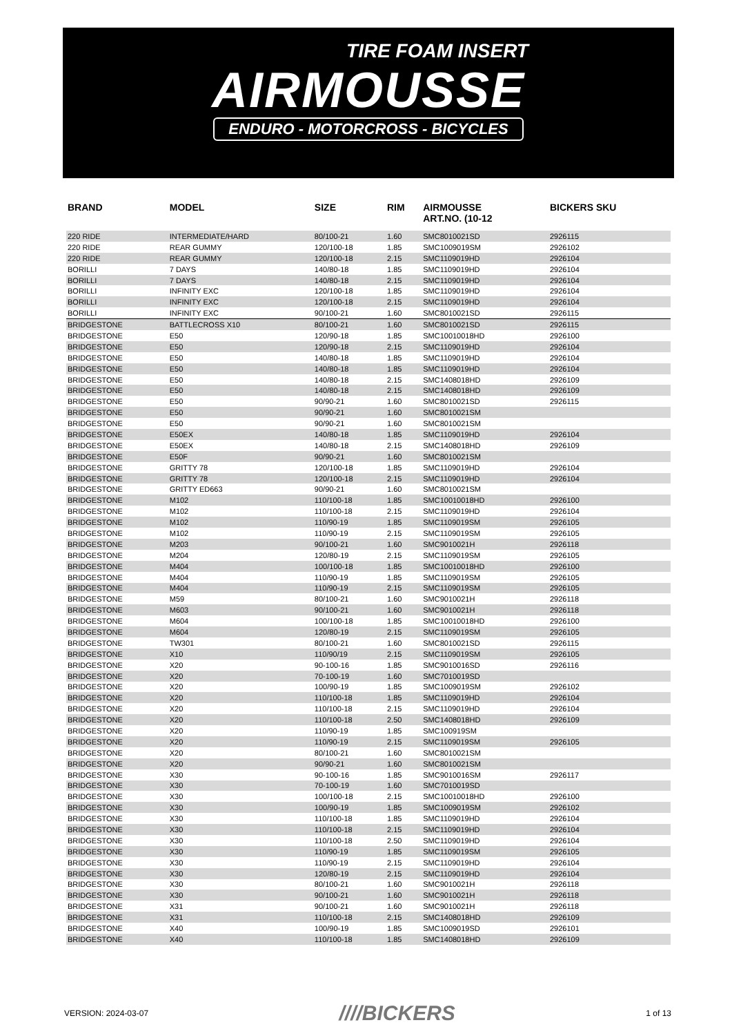TIRE FOAM INSERT
AIRMOUSSE
ENDURO - MOTORCROSS - BICYCLES
| BRAND | MODEL | SIZE | RIM | AIRMOUSSE ART.NO. (10-12 | BICKERS SKU |
| --- | --- | --- | --- | --- | --- |
| 220 RIDE | INTERMEDIATE/HARD | 80/100-21 | 1.60 | SMC8010021SD | 2926115 |
| 220 RIDE | REAR GUMMY | 120/100-18 | 1.85 | SMC1009019SM | 2926102 |
| 220 RIDE | REAR GUMMY | 120/100-18 | 2.15 | SMC1109019HD | 2926104 |
| BORILLI | 7 DAYS | 140/80-18 | 1.85 | SMC1109019HD | 2926104 |
| BORILLI | 7 DAYS | 140/80-18 | 2.15 | SMC1109019HD | 2926104 |
| BORILLI | INFINITY EXC | 120/100-18 | 1.85 | SMC1109019HD | 2926104 |
| BORILLI | INFINITY EXC | 120/100-18 | 2.15 | SMC1109019HD | 2926104 |
| BORILLI | INFINITY EXC | 90/100-21 | 1.60 | SMC8010021SD | 2926115 |
| BRIDGESTONE | BATTLECROSS X10 | 80/100-21 | 1.60 | SMC8010021SD | 2926115 |
| BRIDGESTONE | E50 | 120/90-18 | 1.85 | SMC10010018HD | 2926100 |
| BRIDGESTONE | E50 | 120/90-18 | 2.15 | SMC1109019HD | 2926104 |
| BRIDGESTONE | E50 | 140/80-18 | 1.85 | SMC1109019HD | 2926104 |
| BRIDGESTONE | E50 | 140/80-18 | 1.85 | SMC1109019HD | 2926104 |
| BRIDGESTONE | E50 | 140/80-18 | 2.15 | SMC1408018HD | 2926109 |
| BRIDGESTONE | E50 | 140/80-18 | 2.15 | SMC1408018HD | 2926109 |
| BRIDGESTONE | E50 | 90/90-21 | 1.60 | SMC8010021SD | 2926115 |
| BRIDGESTONE | E50 | 90/90-21 | 1.60 | SMC8010021SM | |
| BRIDGESTONE | E50 | 90/90-21 | 1.60 | SMC8010021SM | |
| BRIDGESTONE | E50EX | 140/80-18 | 1.85 | SMC1109019HD | 2926104 |
| BRIDGESTONE | E50EX | 140/80-18 | 2.15 | SMC1408018HD | 2926109 |
| BRIDGESTONE | E50F | 90/90-21 | 1.60 | SMC8010021SM | |
| BRIDGESTONE | GRITTY 78 | 120/100-18 | 1.85 | SMC1109019HD | 2926104 |
| BRIDGESTONE | GRITTY 78 | 120/100-18 | 2.15 | SMC1109019HD | 2926104 |
| BRIDGESTONE | GRITTY ED663 | 90/90-21 | 1.60 | SMC8010021SM | |
| BRIDGESTONE | M102 | 110/100-18 | 1.85 | SMC10010018HD | 2926100 |
| BRIDGESTONE | M102 | 110/100-18 | 2.15 | SMC1109019HD | 2926104 |
| BRIDGESTONE | M102 | 110/90-19 | 1.85 | SMC1109019SM | 2926105 |
| BRIDGESTONE | M102 | 110/90-19 | 2.15 | SMC1109019SM | 2926105 |
| BRIDGESTONE | M203 | 90/100-21 | 1.60 | SMC9010021H | 2926118 |
| BRIDGESTONE | M204 | 120/80-19 | 2.15 | SMC1109019SM | 2926105 |
| BRIDGESTONE | M404 | 100/100-18 | 1.85 | SMC10010018HD | 2926100 |
| BRIDGESTONE | M404 | 110/90-19 | 1.85 | SMC1109019SM | 2926105 |
| BRIDGESTONE | M404 | 110/90-19 | 2.15 | SMC1109019SM | 2926105 |
| BRIDGESTONE | M59 | 80/100-21 | 1.60 | SMC9010021H | 2926118 |
| BRIDGESTONE | M603 | 90/100-21 | 1.60 | SMC9010021H | 2926118 |
| BRIDGESTONE | M604 | 100/100-18 | 1.85 | SMC10010018HD | 2926100 |
| BRIDGESTONE | M604 | 120/80-19 | 2.15 | SMC1109019SM | 2926105 |
| BRIDGESTONE | TW301 | 80/100-21 | 1.60 | SMC8010021SD | 2926115 |
| BRIDGESTONE | X10 | 110/90/19 | 2.15 | SMC1109019SM | 2926105 |
| BRIDGESTONE | X20 | 90-100-16 | 1.85 | SMC9010016SD | 2926116 |
| BRIDGESTONE | X20 | 70-100-19 | 1.60 | SMC7010019SD | |
| BRIDGESTONE | X20 | 100/90-19 | 1.85 | SMC1009019SM | 2926102 |
| BRIDGESTONE | X20 | 110/100-18 | 1.85 | SMC1109019HD | 2926104 |
| BRIDGESTONE | X20 | 110/100-18 | 2.15 | SMC1109019HD | 2926104 |
| BRIDGESTONE | X20 | 110/100-18 | 2.50 | SMC1408018HD | 2926109 |
| BRIDGESTONE | X20 | 110/90-19 | 1.85 | SMC100919SM | |
| BRIDGESTONE | X20 | 110/90-19 | 2.15 | SMC1109019SM | 2926105 |
| BRIDGESTONE | X20 | 80/100-21 | 1.60 | SMC8010021SM | |
| BRIDGESTONE | X20 | 90/90-21 | 1.60 | SMC8010021SM | |
| BRIDGESTONE | X30 | 90-100-16 | 1.85 | SMC9010016SM | 2926117 |
| BRIDGESTONE | X30 | 70-100-19 | 1.60 | SMC7010019SD | |
| BRIDGESTONE | X30 | 100/100-18 | 2.15 | SMC10010018HD | 2926100 |
| BRIDGESTONE | X30 | 100/90-19 | 1.85 | SMC1009019SM | 2926102 |
| BRIDGESTONE | X30 | 110/100-18 | 1.85 | SMC1109019HD | 2926104 |
| BRIDGESTONE | X30 | 110/100-18 | 2.15 | SMC1109019HD | 2926104 |
| BRIDGESTONE | X30 | 110/100-18 | 2.50 | SMC1109019HD | 2926104 |
| BRIDGESTONE | X30 | 110/90-19 | 1.85 | SMC1109019SM | 2926105 |
| BRIDGESTONE | X30 | 110/90-19 | 2.15 | SMC1109019HD | 2926104 |
| BRIDGESTONE | X30 | 120/80-19 | 2.15 | SMC1109019HD | 2926104 |
| BRIDGESTONE | X30 | 80/100-21 | 1.60 | SMC9010021H | 2926118 |
| BRIDGESTONE | X30 | 90/100-21 | 1.60 | SMC9010021H | 2926118 |
| BRIDGESTONE | X31 | 90/100-21 | 1.60 | SMC9010021H | 2926118 |
| BRIDGESTONE | X31 | 110/100-18 | 2.15 | SMC1408018HD | 2926109 |
| BRIDGESTONE | X40 | 100/90-19 | 1.85 | SMC1009019SD | 2926101 |
| BRIDGESTONE | X40 | 110/100-18 | 1.85 | SMC1408018HD | 2926109 |
VERSION: 2024-03-07 ////BICKERS 1 of 13